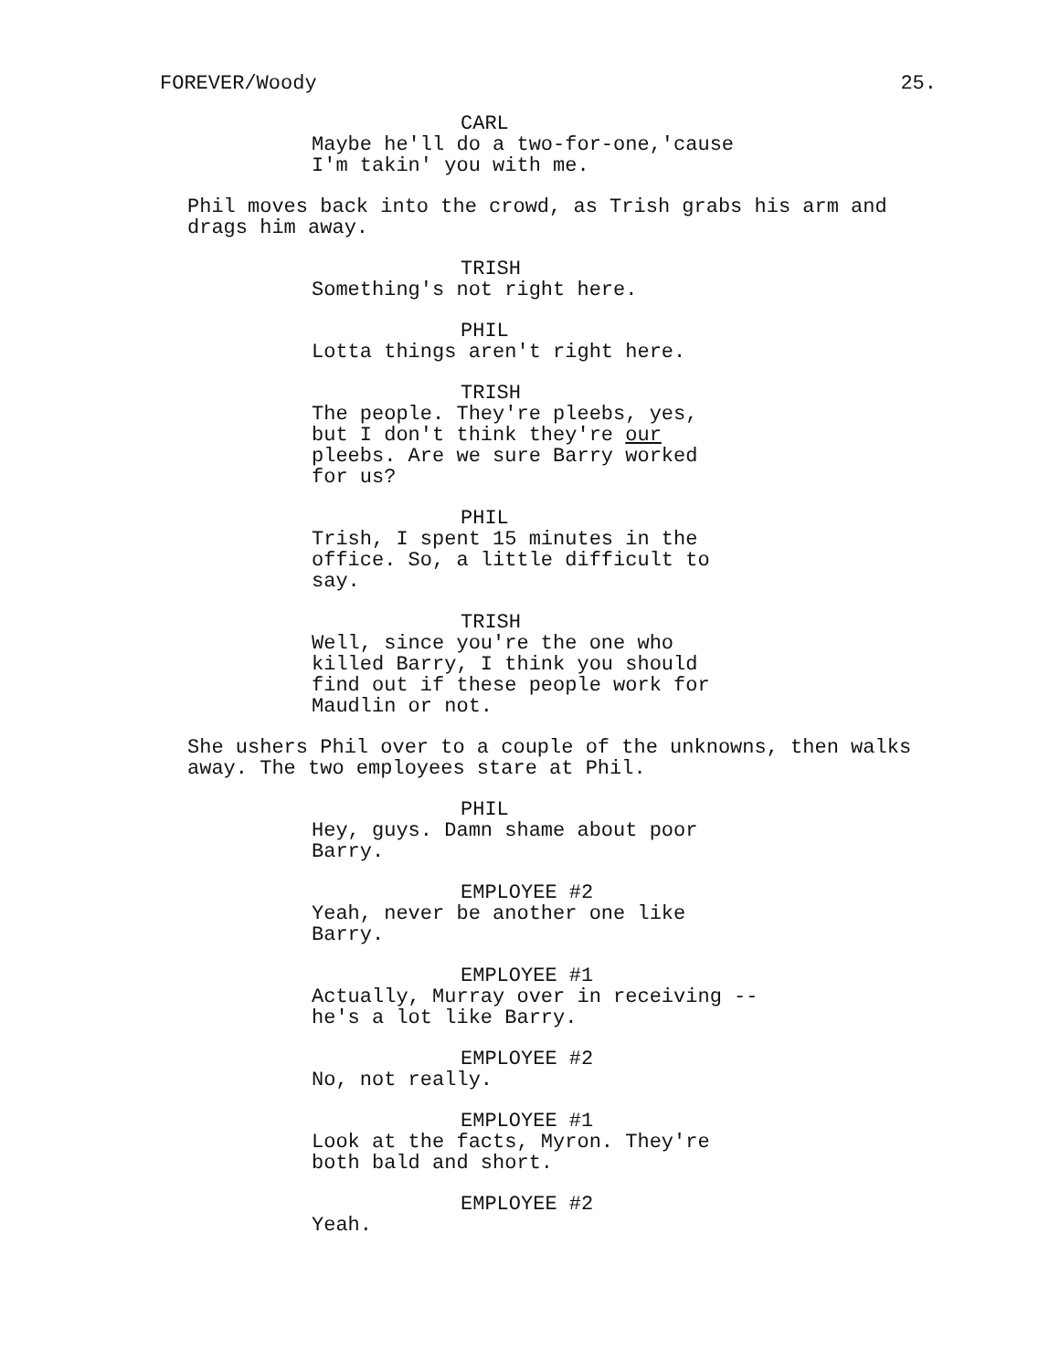FOREVER/Woody 25.
CARL
Maybe he'll do a two-for-one,'cause I'm takin' you with me.
Phil moves back into the crowd, as Trish grabs his arm and drags him away.
TRISH
Something's not right here.
PHIL
Lotta things aren't right here.
TRISH
The people. They're pleebs, yes, but I don't think they're our pleebs. Are we sure Barry worked for us?
PHIL
Trish, I spent 15 minutes in the office. So, a little difficult to say.
TRISH
Well, since you're the one who killed Barry, I think you should find out if these people work for Maudlin or not.
She ushers Phil over to a couple of the unknowns, then walks away. The two employees stare at Phil.
PHIL
Hey, guys. Damn shame about poor Barry.
EMPLOYEE #2
Yeah, never be another one like Barry.
EMPLOYEE #1
Actually, Murray over in receiving -- he's a lot like Barry.
EMPLOYEE #2
No, not really.
EMPLOYEE #1
Look at the facts, Myron. They're both bald and short.
EMPLOYEE #2
Yeah.